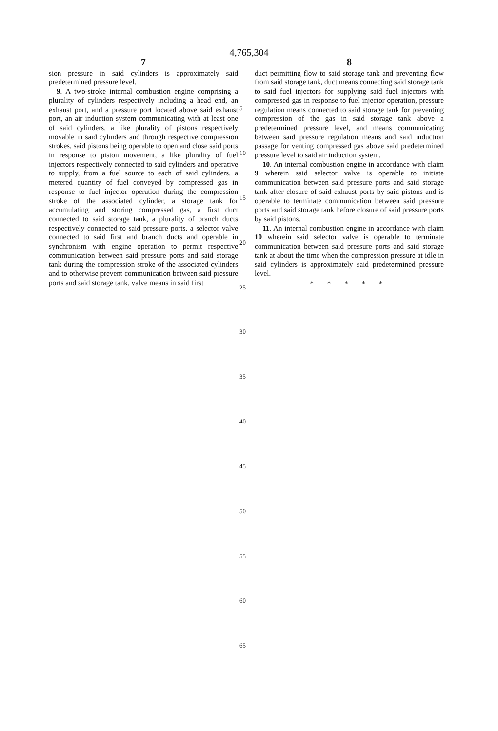4,765,304
7
sion pressure in said cylinders is approximately said predetermined pressure level.
9. A two-stroke internal combustion engine comprising a plurality of cylinders respectively including a head end, an exhaust port, and a pressure port located above said exhaust port, an air induction system communicating with at least one of said cylinders, a like plurality of pistons respectively movable in said cylinders and through respective compression strokes, said pistons being operable to open and close said ports in response to piston movement, a like plurality of fuel injectors respectively connected to said cylinders and operative to supply, from a fuel source to each of said cylinders, a metered quantity of fuel conveyed by compressed gas in response to fuel injector operation during the compression stroke of the associated cylinder, a storage tank for accumulating and storing compressed gas, a first duct connected to said storage tank, a plurality of branch ducts respectively connected to said pressure ports, a selector valve connected to said first and branch ducts and operable in synchronism with engine operation to permit respective communication between said pressure ports and said storage tank during the compression stroke of the associated cylinders and to otherwise prevent communication between said pressure ports and said storage tank, valve means in said first
8
duct permitting flow to said storage tank and preventing flow from said storage tank, duct means connecting said storage tank to said fuel injectors for supplying said fuel injectors with compressed gas in response to fuel injector operation, pressure regulation means connected to said storage tank for preventing compression of the gas in said storage tank above a predetermined pressure level, and means communicating between said pressure regulation means and said induction passage for venting compressed gas above said predetermined pressure level to said air induction system.
10. An internal combustion engine in accordance with claim 9 wherein said selector valve is operable to initiate communication between said pressure ports and said storage tank after closure of said exhaust ports by said pistons and is operable to terminate communication between said pressure ports and said storage tank before closure of said pressure ports by said pistons.
11. An internal combustion engine in accordance with claim 10 wherein said selector valve is operable to terminate communication between said pressure ports and said storage tank at about the time when the compression pressure at idle in said cylinders is approximately said predetermined pressure level.
* * * * *
5
10
15
20
25
30
35
40
45
50
55
60
65